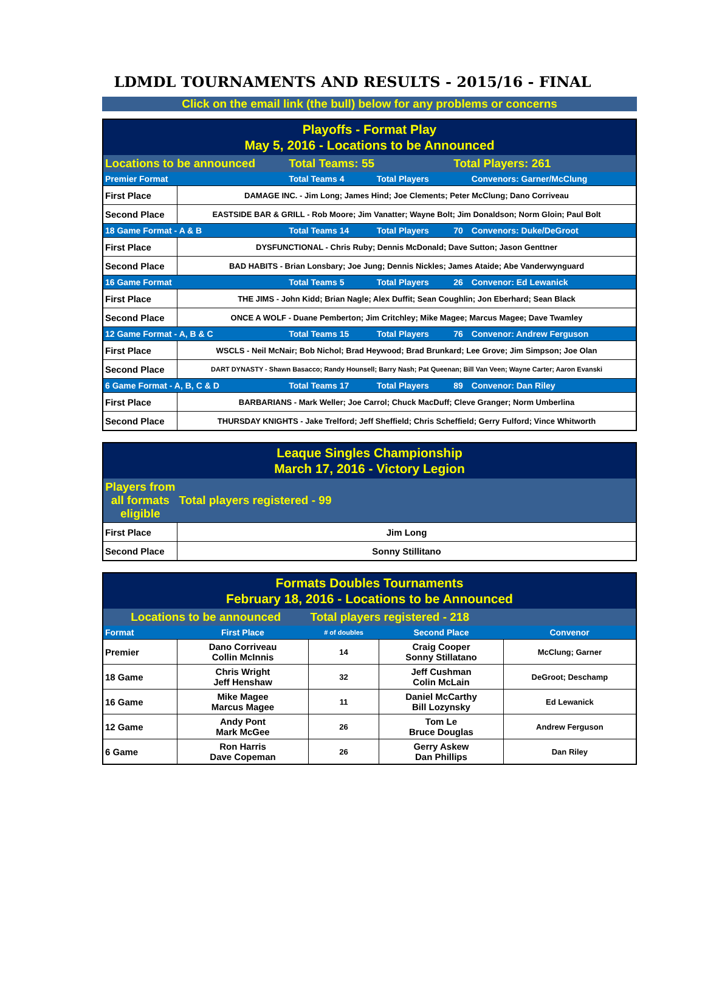LDMDL TOURNAMENTS AND RESULTS - 2015/16 - FINAL
Click on the email link (the bull) below for any problems or concerns
| Playoffs - Format Play May 5, 2016 - Locations to be Announced | | | | | |
| Locations to be announced | | Total Teams: 55 | | Total Players: 261 | |
| Premier Format | | Total Teams 4 | Total Players | | Convenors: Garner/McClung |
| First Place | DAMAGE INC. - Jim Long; James Hind; Joe Clements; Peter McClung; Dano Corriveau | | | | |
| Second Place | EASTSIDE BAR & GRILL - Rob Moore; Jim Vanatter; Wayne Bolt; Jim Donaldson; Norm Gloin; Paul Bolt | | | | |
| 18 Game Format - A & B | | Total Teams 14 | Total Players | 70 | Convenors: Duke/DeGroot |
| First Place | DYSFUNCTIONAL - Chris Ruby; Dennis McDonald; Dave Sutton; Jason Genttner | | | | |
| Second Place | BAD HABITS - Brian Lonsbary; Joe Jung; Dennis Nickles; James Ataide; Abe Vanderwynguard | | | | |
| 16 Game Format | | Total Teams 5 | Total Players | 26 | Convenor: Ed Lewanick |
| First Place | THE JIMS - John Kidd; Brian Nagle; Alex Duffit; Sean Coughlin; Jon Eberhard; Sean Black | | | | |
| Second Place | ONCE A WOLF - Duane Pemberton; Jim Critchley; Mike Magee; Marcus Magee; Dave Twamley | | | | |
| 12 Game Format - A, B & C | | Total Teams 15 | Total Players | 76 | Convenor: Andrew Ferguson |
| First Place | WSCLS - Neil McNair; Bob Nichol; Brad Heywood; Brad Brunkard; Lee Grove; Jim Simpson; Joe Olan | | | | |
| Second Place | DART DYNASTY - Shawn Basacco; Randy Hounsell; Barry Nash; Pat Queenan; Bill Van Veen; Wayne Carter; Aaron Evanski | | | | |
| 6 Game Format - A, B, C & D | | Total Teams 17 | Total Players | 89 | Convenor: Dan Riley |
| First Place | BARBARIANS - Mark Weller; Joe Carrol; Chuck MacDuff; Cleve Granger; Norm Umberlina | | | | |
| Second Place | THURSDAY KNIGHTS - Jake Trelford; Jeff Sheffield; Chris Scheffield; Gerry Fulford; Vince Whitworth | | | | |
| Leaque Singles Championship March 17, 2016 - Victory Legion | |
| Players from all formats eligible | Total players registered - 99 |
| First Place | Jim Long |
| Second Place | Sonny Stillitano |
| Formats Doubles Tournaments February 18, 2016 - Locations to be Announced | | | | |
| Locations to be announced | | Total players registered - 218 | | |
| Format | First Place | # of doubles | Second Place | Convenor |
| Premier | Dano Corriveau Collin McInnis | 14 | Craig Cooper Sonny Stillatano | McClung; Garner |
| 18 Game | Chris Wright Jeff Henshaw | 32 | Jeff Cushman Colin McLain | DeGroot; Deschamp |
| 16 Game | Mike Magee Marcus Magee | 11 | Daniel McCarthy Bill Lozynsky | Ed Lewanick |
| 12 Game | Andy Pont Mark McGee | 26 | Tom Le Bruce Douglas | Andrew Ferguson |
| 6 Game | Ron Harris Dave Copeman | 26 | Gerry Askew Dan Phillips | Dan Riley |